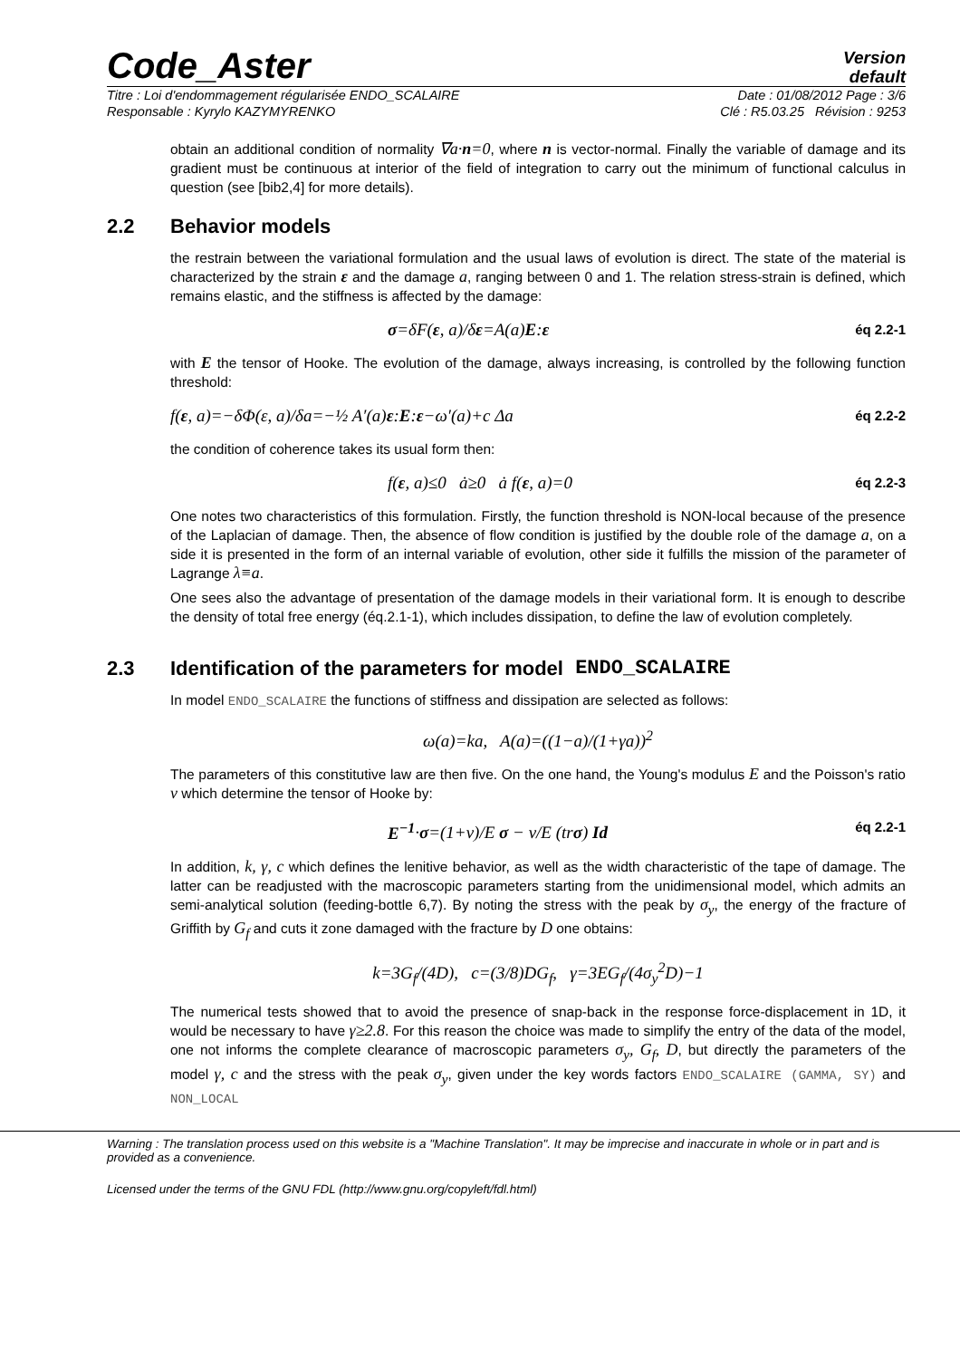Code_Aster
Version
default
Titre : Loi d'endommagement régularisée ENDO_SCALAIRE Date : 01/08/2012 Page : 3/6
Responsable : Kyrylo KAZYMYRENKO Clé : R5.03.25 Révision : 9253
obtain an additional condition of normality ∇a·n=0, where n is vector-normal. Finally the variable of damage and its gradient must be continuous at interior of the field of integration to carry out the minimum of functional calculus in question (see [bib2,4] for more details).
2.2 Behavior models
the restrain between the variational formulation and the usual laws of evolution is direct. The state of the material is characterized by the strain ε and the damage a, ranging between 0 and 1. The relation stress-strain is defined, which remains elastic, and the stiffness is affected by the damage:
σ=δF(ε, a)/δε=A(a)E:ε éq 2.2-1
with E the tensor of Hooke. The evolution of the damage, always increasing, is controlled by the following function threshold:
f(ε, a)=−δΦ(ε, a)/δa=−½ A′(a)ε:E:ε−ω′(a)+c Δa éq 2.2-2
the condition of coherence takes its usual form then:
f(ε, a)≤0 ȧ≥0 ȧ f(ε, a)=0 éq 2.2-3
One notes two characteristics of this formulation. Firstly, the function threshold is NON-local because of the presence of the Laplacian of damage. Then, the absence of flow condition is justified by the double role of the damage a, on a side it is presented in the form of an internal variable of evolution, other side it fulfills the mission of the parameter of Lagrange λ≡a.
One sees also the advantage of presentation of the damage models in their variational form. It is enough to describe the density of total free energy (éq.2.1-1), which includes dissipation, to define the law of evolution completely.
2.3 Identification of the parameters for model ENDO_SCALAIRE
In model ENDO_SCALAIRE the functions of stiffness and dissipation are selected as follows:
ω(a)=ka, A(a)=((1−a)/(1+γa))<sup>2</sup>
The parameters of this constitutive law are then five. On the one hand, the Young's modulus E and the Poisson's ratio ν which determine the tensor of Hooke by:
E<sup>−1</sup>·σ=(1+ν)/E σ − ν/E (trσ) Id éq 2.2-1
In addition, k, γ, c which defines the lenitive behavior, as well as the width characteristic of the tape of damage. The latter can be readjusted with the macroscopic parameters starting from the unidimensional model, which admits an semi-analytical solution (feeding-bottle 6,7). By noting the stress with the peak by σ<sub>y</sub>, the energy of the fracture of Griffith by G<sub>f</sub> and cuts it zone damaged with the fracture by D one obtains:
k=3G<sub>f</sub>/(4D), c=(3/8)DG<sub>f</sub>, γ=3EG<sub>f</sub>/(4σ<sub>y</sub><sup>2</sup>D)−1
The numerical tests showed that to avoid the presence of snap-back in the response force-displacement in 1D, it would be necessary to have γ≥2.8. For this reason the choice was made to simplify the entry of the data of the model, one not informs the complete clearance of macroscopic parameters σ<sub>y</sub>, G<sub>f</sub>, D, but directly the parameters of the model γ, c and the stress with the peak σ<sub>y</sub>, given under the key words factors ENDO_SCALAIRE (GAMMA, SY) and NON_LOCAL
Warning : The translation process used on this website is a "Machine Translation". It may be imprecise and inaccurate in whole or in part and is provided as a convenience.
Licensed under the terms of the GNU FDL (http://www.gnu.org/copyleft/fdl.html)